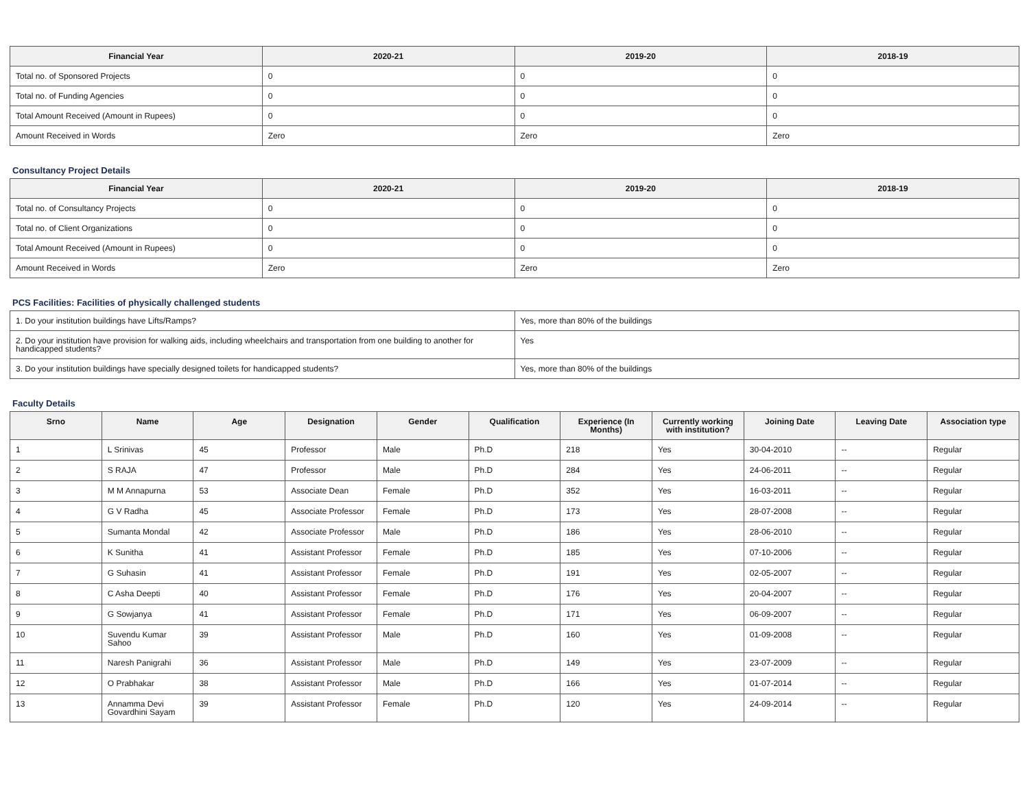| Financial Year | 2020-21 | 2019-20 | 2018-19 |
| --- | --- | --- | --- |
| Total no. of Sponsored Projects | 0 | 0 | 0 |
| Total no. of Funding Agencies | 0 | 0 | 0 |
| Total Amount Received (Amount in Rupees) | 0 | 0 | 0 |
| Amount Received in Words | Zero | Zero | Zero |
Consultancy Project Details
| Financial Year | 2020-21 | 2019-20 | 2018-19 |
| --- | --- | --- | --- |
| Total no. of Consultancy Projects | 0 | 0 | 0 |
| Total no. of Client Organizations | 0 | 0 | 0 |
| Total Amount Received (Amount in Rupees) | 0 | 0 | 0 |
| Amount Received in Words | Zero | Zero | Zero |
PCS Facilities: Facilities of physically challenged students
| 1. Do your institution buildings have Lifts/Ramps? | Yes, more than 80% of the buildings |
| 2. Do your institution have provision for walking aids, including wheelchairs and transportation from one building to another for handicapped students? | Yes |
| 3. Do your institution buildings have specially designed toilets for handicapped students? | Yes, more than 80% of the buildings |
Faculty Details
| Srno | Name | Age | Designation | Gender | Qualification | Experience (In Months) | Currently working with institution? | Joining Date | Leaving Date | Association type |
| --- | --- | --- | --- | --- | --- | --- | --- | --- | --- | --- |
| 1 | L Srinivas | 45 | Professor | Male | Ph.D | 218 | Yes | 30-04-2010 | -- | Regular |
| 2 | S RAJA | 47 | Professor | Male | Ph.D | 284 | Yes | 24-06-2011 | -- | Regular |
| 3 | M M Annapurna | 53 | Associate Dean | Female | Ph.D | 352 | Yes | 16-03-2011 | -- | Regular |
| 4 | G V Radha | 45 | Associate Professor | Female | Ph.D | 173 | Yes | 28-07-2008 | -- | Regular |
| 5 | Sumanta Mondal | 42 | Associate Professor | Male | Ph.D | 186 | Yes | 28-06-2010 | -- | Regular |
| 6 | K Sunitha | 41 | Assistant Professor | Female | Ph.D | 185 | Yes | 07-10-2006 | -- | Regular |
| 7 | G Suhasin | 41 | Assistant Professor | Female | Ph.D | 191 | Yes | 02-05-2007 | -- | Regular |
| 8 | C Asha Deepti | 40 | Assistant Professor | Female | Ph.D | 176 | Yes | 20-04-2007 | -- | Regular |
| 9 | G Sowjanya | 41 | Assistant Professor | Female | Ph.D | 171 | Yes | 06-09-2007 | -- | Regular |
| 10 | Suvendu Kumar Sahoo | 39 | Assistant Professor | Male | Ph.D | 160 | Yes | 01-09-2008 | -- | Regular |
| 11 | Naresh Panigrahi | 36 | Assistant Professor | Male | Ph.D | 149 | Yes | 23-07-2009 | -- | Regular |
| 12 | O Prabhakar | 38 | Assistant Professor | Male | Ph.D | 166 | Yes | 01-07-2014 | -- | Regular |
| 13 | Annamma Devi Govardhini Sayam | 39 | Assistant Professor | Female | Ph.D | 120 | Yes | 24-09-2014 | -- | Regular |